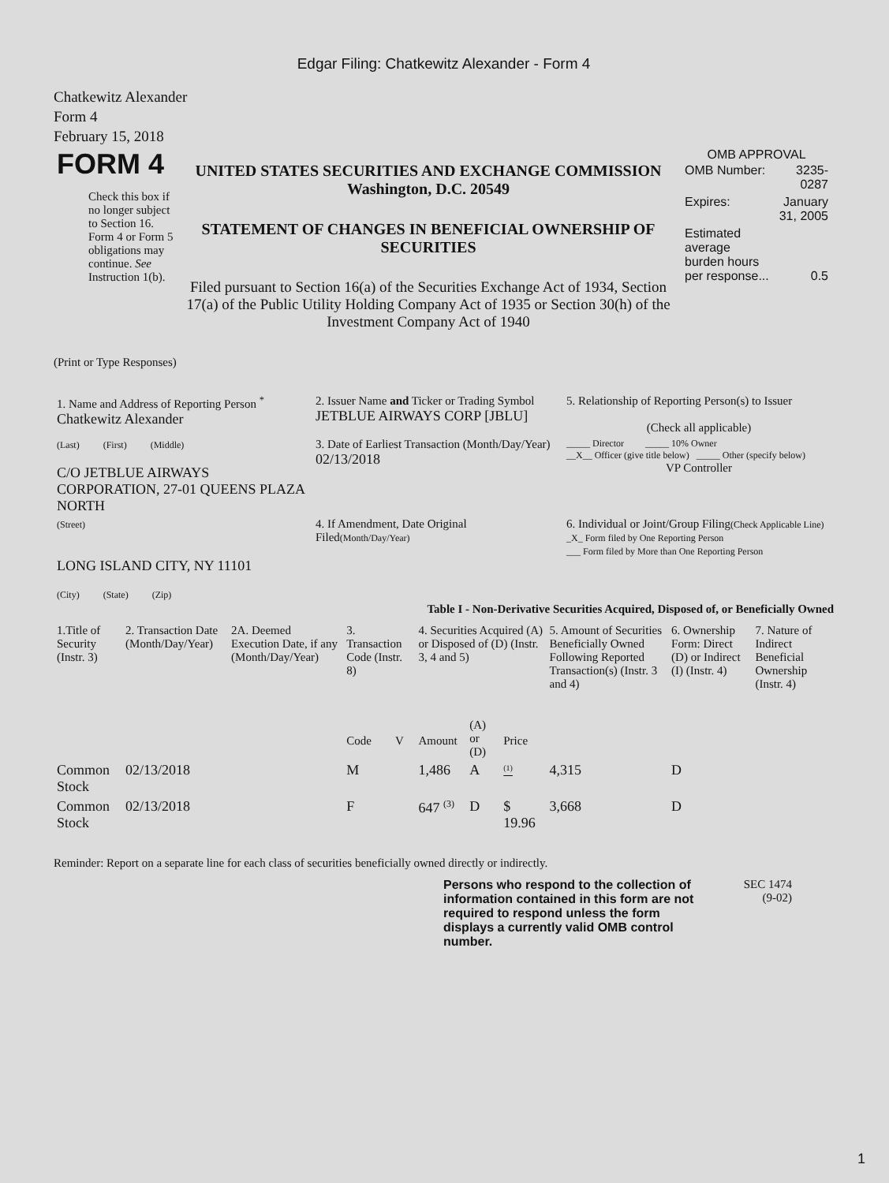Edgar Filing: Chatkewitz Alexander - Form 4
Chatkewitz Alexander
Form 4
February 15, 2018
| FORM 4 Check this box if no longer subject to Section 16. Form 4 or Form 5 obligations may continue. See Instruction 1(b). | UNITED STATES SECURITIES AND EXCHANGE COMMISSION Washington, D.C. 20549 STATEMENT OF CHANGES IN BENEFICIAL OWNERSHIP OF SECURITIES Filed pursuant to Section 16(a) of the Securities Exchange Act of 1934, Section 17(a) of the Public Utility Holding Company Act of 1935 or Section 30(h) of the Investment Company Act of 1940 | OMB APPROVAL / OMB Number: / 3235-0287 / / Expires: / January 31, 2005 / / Estimated average burden hours per response... / 0.5 / |
(Print or Type Responses)
| 1. Name and Address of Reporting Person <sup>*</sup> Chatkewitz Alexander | 2. Issuer Name and Ticker or Trading Symbol JETBLUE AIRWAYS CORP [JBLU] | 5. Relationship of Reporting Person(s) to Issuer (Check all applicable) |
| (Last) (First) (Middle) C/O JETBLUE AIRWAYS CORPORATION, 27-01 QUEENS PLAZA NORTH | 3. Date of Earliest Transaction (Month/Day/Year) 02/13/2018 | _____ Director _____ 10% Owner __X__ Officer (give title below) _____ Other (specify below) VP Controller |
| (Street) LONG ISLAND CITY, NY 11101 (City) (State) (Zip) | 4. If Amendment, Date Original Filed (Month/Day/Year) | 6. Individual or Joint/Group Filing (Check Applicable Line) _X_ Form filed by One Reporting Person ___ Form filed by More than One Reporting Person |
Table I - Non-Derivative Securities Acquired, Disposed of, or Beneficially Owned
| 1.Title of Security (Instr. 3) | 2. Transaction Date (Month/Day/Year) | 2A. Deemed Execution Date, if any (Month/Day/Year) | 3. Transaction Code (Instr. 8) | | 4. Securities Acquired (A) or Disposed of (D) (Instr. 3, 4 and 5) | | | 5. Amount of Securities Beneficially Owned Following Reported Transaction(s) (Instr. 3 and 4) | 6. Ownership Form: Direct (D) or Indirect (I) (Instr. 4) | 7. Nature of Indirect Beneficial Ownership (Instr. 4) |
| --- | --- | --- | --- | --- | --- | --- | --- | --- | --- | --- |
| | | | Code | V | Amount | (A) or (D) | Price | | | |
| Common Stock | 02/13/2018 | | M | | 1,486 | A | <sup>(1)</sup> | 4,315 | D | |
| Common Stock | 02/13/2018 | | F | | 647 <sup>(3)</sup> | D | $ 19.96 | 3,668 | D | |
Reminder: Report on a separate line for each class of securities beneficially owned directly or indirectly.
| Persons who respond to the collection of information contained in this form are not required to respond unless the form displays a currently valid OMB control number. | SEC 1474 (9-02) |
1